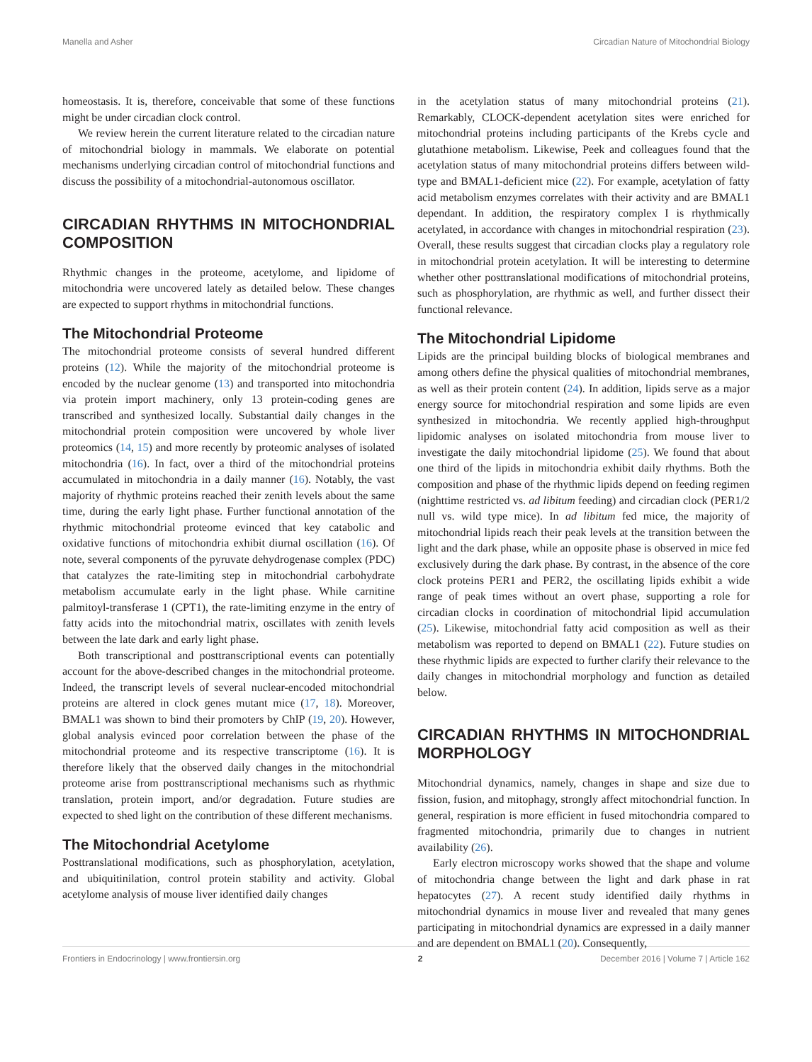Manella and Asher Circadian Nature of Mitochondrial Biology
homeostasis. It is, therefore, conceivable that some of these functions might be under circadian clock control.
We review herein the current literature related to the circadian nature of mitochondrial biology in mammals. We elaborate on potential mechanisms underlying circadian control of mitochondrial functions and discuss the possibility of a mitochondrial-autonomous oscillator.
CIRCADIAN RHYTHMS IN MITOCHONDRIAL COMPOSITION
Rhythmic changes in the proteome, acetylome, and lipidome of mitochondria were uncovered lately as detailed below. These changes are expected to support rhythms in mitochondrial functions.
The Mitochondrial Proteome
The mitochondrial proteome consists of several hundred different proteins (12). While the majority of the mitochondrial proteome is encoded by the nuclear genome (13) and transported into mitochondria via protein import machinery, only 13 protein-coding genes are transcribed and synthesized locally. Substantial daily changes in the mitochondrial protein composition were uncovered by whole liver proteomics (14, 15) and more recently by proteomic analyses of isolated mitochondria (16). In fact, over a third of the mitochondrial proteins accumulated in mitochondria in a daily manner (16). Notably, the vast majority of rhythmic proteins reached their zenith levels about the same time, during the early light phase. Further functional annotation of the rhythmic mitochondrial proteome evinced that key catabolic and oxidative functions of mitochondria exhibit diurnal oscillation (16). Of note, several components of the pyruvate dehydrogenase complex (PDC) that catalyzes the rate-limiting step in mitochondrial carbohydrate metabolism accumulate early in the light phase. While carnitine palmitoyl-transferase 1 (CPT1), the rate-limiting enzyme in the entry of fatty acids into the mitochondrial matrix, oscillates with zenith levels between the late dark and early light phase.
Both transcriptional and posttranscriptional events can potentially account for the above-described changes in the mitochondrial proteome. Indeed, the transcript levels of several nuclear-encoded mitochondrial proteins are altered in clock genes mutant mice (17, 18). Moreover, BMAL1 was shown to bind their promoters by ChIP (19, 20). However, global analysis evinced poor correlation between the phase of the mitochondrial proteome and its respective transcriptome (16). It is therefore likely that the observed daily changes in the mitochondrial proteome arise from posttranscriptional mechanisms such as rhythmic translation, protein import, and/or degradation. Future studies are expected to shed light on the contribution of these different mechanisms.
The Mitochondrial Acetylome
Posttranslational modifications, such as phosphorylation, acetylation, and ubiquitinilation, control protein stability and activity. Global acetylome analysis of mouse liver identified daily changes
in the acetylation status of many mitochondrial proteins (21). Remarkably, CLOCK-dependent acetylation sites were enriched for mitochondrial proteins including participants of the Krebs cycle and glutathione metabolism. Likewise, Peek and colleagues found that the acetylation status of many mitochondrial proteins differs between wild-type and BMAL1-deficient mice (22). For example, acetylation of fatty acid metabolism enzymes correlates with their activity and are BMAL1 dependant. In addition, the respiratory complex I is rhythmically acetylated, in accordance with changes in mitochondrial respiration (23). Overall, these results suggest that circadian clocks play a regulatory role in mitochondrial protein acetylation. It will be interesting to determine whether other posttranslational modifications of mitochondrial proteins, such as phosphorylation, are rhythmic as well, and further dissect their functional relevance.
The Mitochondrial Lipidome
Lipids are the principal building blocks of biological membranes and among others define the physical qualities of mitochondrial membranes, as well as their protein content (24). In addition, lipids serve as a major energy source for mitochondrial respiration and some lipids are even synthesized in mitochondria. We recently applied high-throughput lipidomic analyses on isolated mitochondria from mouse liver to investigate the daily mitochondrial lipidome (25). We found that about one third of the lipids in mitochondria exhibit daily rhythms. Both the composition and phase of the rhythmic lipids depend on feeding regimen (nighttime restricted vs. ad libitum feeding) and circadian clock (PER1/2 null vs. wild type mice). In ad libitum fed mice, the majority of mitochondrial lipids reach their peak levels at the transition between the light and the dark phase, while an opposite phase is observed in mice fed exclusively during the dark phase. By contrast, in the absence of the core clock proteins PER1 and PER2, the oscillating lipids exhibit a wide range of peak times without an overt phase, supporting a role for circadian clocks in coordination of mitochondrial lipid accumulation (25). Likewise, mitochondrial fatty acid composition as well as their metabolism was reported to depend on BMAL1 (22). Future studies on these rhythmic lipids are expected to further clarify their relevance to the daily changes in mitochondrial morphology and function as detailed below.
CIRCADIAN RHYTHMS IN MITOCHONDRIAL MORPHOLOGY
Mitochondrial dynamics, namely, changes in shape and size due to fission, fusion, and mitophagy, strongly affect mitochondrial function. In general, respiration is more efficient in fused mitochondria compared to fragmented mitochondria, primarily due to changes in nutrient availability (26).
Early electron microscopy works showed that the shape and volume of mitochondria change between the light and dark phase in rat hepatocytes (27). A recent study identified daily rhythms in mitochondrial dynamics in mouse liver and revealed that many genes participating in mitochondrial dynamics are expressed in a daily manner and are dependent on BMAL1 (20). Consequently,
Frontiers in Endocrinology | www.frontiersin.org 2 December 2016 | Volume 7 | Article 162